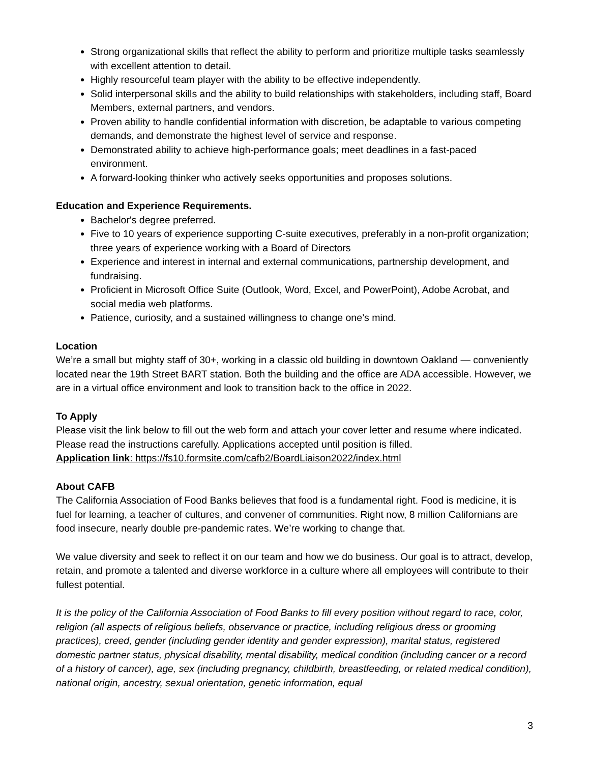Strong organizational skills that reflect the ability to perform and prioritize multiple tasks seamlessly with excellent attention to detail.
Highly resourceful team player with the ability to be effective independently.
Solid interpersonal skills and the ability to build relationships with stakeholders, including staff, Board Members, external partners, and vendors.
Proven ability to handle confidential information with discretion, be adaptable to various competing demands, and demonstrate the highest level of service and response.
Demonstrated ability to achieve high-performance goals; meet deadlines in a fast-paced environment.
A forward-looking thinker who actively seeks opportunities and proposes solutions.
Education and Experience Requirements.
Bachelor's degree preferred.
Five to 10 years of experience supporting C-suite executives, preferably in a non-profit organization; three years of experience working with a Board of Directors
Experience and interest in internal and external communications, partnership development, and fundraising.
Proficient in Microsoft Office Suite (Outlook, Word, Excel, and PowerPoint), Adobe Acrobat, and social media web platforms.
Patience, curiosity, and a sustained willingness to change one’s mind.
Location
We’re a small but mighty staff of 30+, working in a classic old building in downtown Oakland — conveniently located near the 19th Street BART station. Both the building and the office are ADA accessible. However, we are in a virtual office environment and look to transition back to the office in 2022.
To Apply
Please visit the link below to fill out the web form and attach your cover letter and resume where indicated. Please read the instructions carefully. Applications accepted until position is filled.
Application link: https://fs10.formsite.com/cafb2/BoardLiaison2022/index.html
About CAFB
The California Association of Food Banks believes that food is a fundamental right. Food is medicine, it is fuel for learning, a teacher of cultures, and convener of communities. Right now, 8 million Californians are food insecure, nearly double pre-pandemic rates. We’re working to change that.
We value diversity and seek to reflect it on our team and how we do business. Our goal is to attract, develop, retain, and promote a talented and diverse workforce in a culture where all employees will contribute to their fullest potential.
It is the policy of the California Association of Food Banks to fill every position without regard to race, color, religion (all aspects of religious beliefs, observance or practice, including religious dress or grooming practices), creed, gender (including gender identity and gender expression), marital status, registered domestic partner status, physical disability, mental disability, medical condition (including cancer or a record of a history of cancer), age, sex (including pregnancy, childbirth, breastfeeding, or related medical condition), national origin, ancestry, sexual orientation, genetic information, equal
3